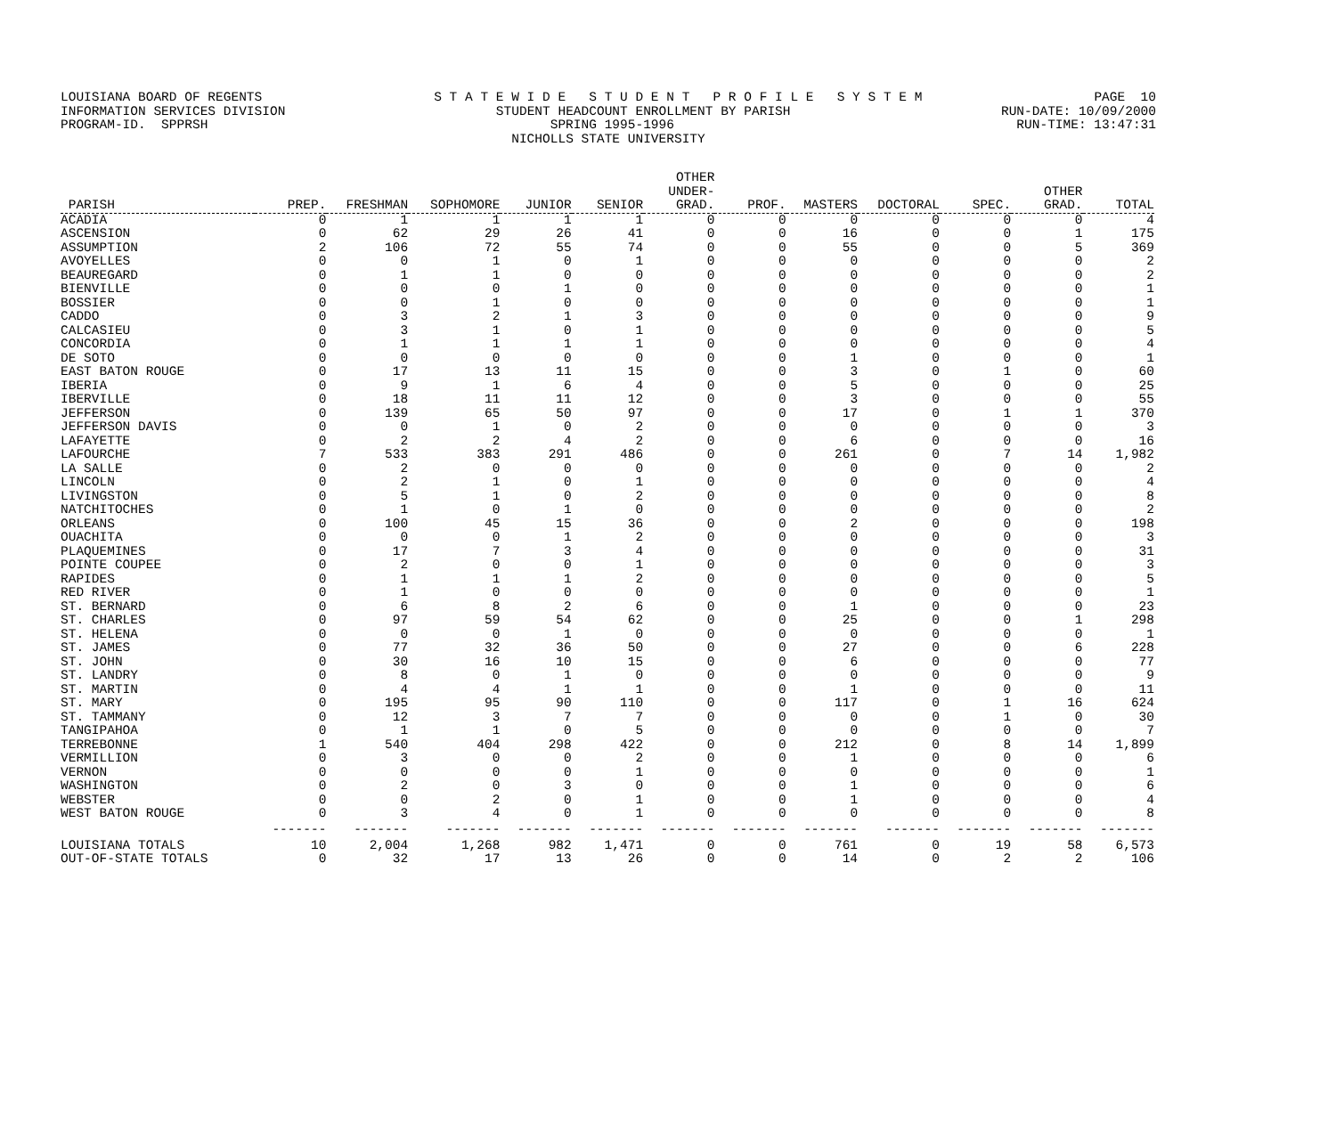LOUISIANA BOARD OF REGENTS S T A T E W I D E S T U D E N T P R O F I L E S Y S T E M PAGE 10
INFORMATION SERVICES DIVISION STUDENT HEADCOUNT ENROLLMENT BY PARISH RUN-DATE: 10/09/2000
PROGRAM-ID. SPPRSH SPRING 1995-1996 RUN-TIME: 13:47:31
NICHOLLS STATE UNIVERSITY
| PARISH | PREP. | FRESHMAN | SOPHOMORE | JUNIOR | SENIOR | OTHER UNDER- GRAD. | PROF. | MASTERS | DOCTORAL | SPEC. | OTHER GRAD. | TOTAL |
| --- | --- | --- | --- | --- | --- | --- | --- | --- | --- | --- | --- | --- |
| ACADIA | 0 | 1 | 1 | 1 | 1 | 0 | 0 | 0 | 0 | 0 | 0 | 4 |
| ASCENSION | 0 | 62 | 29 | 26 | 41 | 0 | 0 | 16 | 0 | 0 | 1 | 175 |
| ASSUMPTION | 2 | 106 | 72 | 55 | 74 | 0 | 0 | 55 | 0 | 0 | 5 | 369 |
| AVOYELLES | 0 | 0 | 1 | 0 | 1 | 0 | 0 | 0 | 0 | 0 | 0 | 2 |
| BEAUREGARD | 0 | 1 | 1 | 0 | 0 | 0 | 0 | 0 | 0 | 0 | 0 | 2 |
| BIENVILLE | 0 | 0 | 0 | 1 | 0 | 0 | 0 | 0 | 0 | 0 | 0 | 1 |
| BOSSIER | 0 | 0 | 1 | 0 | 0 | 0 | 0 | 0 | 0 | 0 | 0 | 1 |
| CADDO | 0 | 3 | 2 | 1 | 3 | 0 | 0 | 0 | 0 | 0 | 0 | 9 |
| CALCASIEU | 0 | 3 | 1 | 0 | 1 | 0 | 0 | 0 | 0 | 0 | 0 | 5 |
| CONCORDIA | 0 | 1 | 1 | 1 | 1 | 0 | 0 | 0 | 0 | 0 | 0 | 4 |
| DE SOTO | 0 | 0 | 0 | 0 | 0 | 0 | 0 | 1 | 0 | 0 | 0 | 1 |
| EAST BATON ROUGE | 0 | 17 | 13 | 11 | 15 | 0 | 0 | 3 | 0 | 1 | 0 | 60 |
| IBERIA | 0 | 9 | 1 | 6 | 4 | 0 | 0 | 5 | 0 | 0 | 0 | 25 |
| IBERVILLE | 0 | 18 | 11 | 11 | 12 | 0 | 0 | 3 | 0 | 0 | 0 | 55 |
| JEFFERSON | 0 | 139 | 65 | 50 | 97 | 0 | 0 | 17 | 0 | 1 | 1 | 370 |
| JEFFERSON DAVIS | 0 | 0 | 1 | 0 | 2 | 0 | 0 | 0 | 0 | 0 | 0 | 3 |
| LAFAYETTE | 0 | 2 | 2 | 4 | 2 | 0 | 0 | 6 | 0 | 0 | 0 | 16 |
| LAFOURCHE | 7 | 533 | 383 | 291 | 486 | 0 | 0 | 261 | 0 | 7 | 14 | 1,982 |
| LA SALLE | 0 | 2 | 0 | 0 | 0 | 0 | 0 | 0 | 0 | 0 | 0 | 2 |
| LINCOLN | 0 | 2 | 1 | 0 | 1 | 0 | 0 | 0 | 0 | 0 | 0 | 4 |
| LIVINGSTON | 0 | 5 | 1 | 0 | 2 | 0 | 0 | 0 | 0 | 0 | 0 | 8 |
| NATCHITOCHES | 0 | 1 | 0 | 1 | 0 | 0 | 0 | 0 | 0 | 0 | 0 | 2 |
| ORLEANS | 0 | 100 | 45 | 15 | 36 | 0 | 0 | 2 | 0 | 0 | 0 | 198 |
| OUACHITA | 0 | 0 | 0 | 1 | 2 | 0 | 0 | 0 | 0 | 0 | 0 | 3 |
| PLAQUEMINES | 0 | 17 | 7 | 3 | 4 | 0 | 0 | 0 | 0 | 0 | 0 | 31 |
| POINTE COUPEE | 0 | 2 | 0 | 0 | 1 | 0 | 0 | 0 | 0 | 0 | 0 | 3 |
| RAPIDES | 0 | 1 | 1 | 1 | 2 | 0 | 0 | 0 | 0 | 0 | 0 | 5 |
| RED RIVER | 0 | 1 | 0 | 0 | 0 | 0 | 0 | 0 | 0 | 0 | 0 | 1 |
| ST. BERNARD | 0 | 6 | 8 | 2 | 6 | 0 | 0 | 1 | 0 | 0 | 0 | 23 |
| ST. CHARLES | 0 | 97 | 59 | 54 | 62 | 0 | 0 | 25 | 0 | 0 | 1 | 298 |
| ST. HELENA | 0 | 0 | 0 | 1 | 0 | 0 | 0 | 0 | 0 | 0 | 0 | 1 |
| ST. JAMES | 0 | 77 | 32 | 36 | 50 | 0 | 0 | 27 | 0 | 0 | 6 | 228 |
| ST. JOHN | 0 | 30 | 16 | 10 | 15 | 0 | 0 | 6 | 0 | 0 | 0 | 77 |
| ST. LANDRY | 0 | 8 | 0 | 1 | 0 | 0 | 0 | 0 | 0 | 0 | 0 | 9 |
| ST. MARTIN | 0 | 4 | 4 | 1 | 1 | 0 | 0 | 1 | 0 | 0 | 0 | 11 |
| ST. MARY | 0 | 195 | 95 | 90 | 110 | 0 | 0 | 117 | 0 | 1 | 16 | 624 |
| ST. TAMMANY | 0 | 12 | 3 | 7 | 7 | 0 | 0 | 0 | 0 | 1 | 0 | 30 |
| TANGIPAHOA | 0 | 1 | 1 | 0 | 5 | 0 | 0 | 0 | 0 | 0 | 0 | 7 |
| TERREBONNE | 1 | 540 | 404 | 298 | 422 | 0 | 0 | 212 | 0 | 8 | 14 | 1,899 |
| VERMILLION | 0 | 3 | 0 | 0 | 2 | 0 | 0 | 1 | 0 | 0 | 0 | 6 |
| VERNON | 0 | 0 | 0 | 0 | 1 | 0 | 0 | 0 | 0 | 0 | 0 | 1 |
| WASHINGTON | 0 | 2 | 0 | 3 | 0 | 0 | 0 | 1 | 0 | 0 | 0 | 6 |
| WEBSTER | 0 | 0 | 2 | 0 | 1 | 0 | 0 | 1 | 0 | 0 | 0 | 4 |
| WEST BATON ROUGE | 0 | 3 | 4 | 0 | 1 | 0 | 0 | 0 | 0 | 0 | 0 | 8 |
| | ------- | ------- | ------- | ------- | ------- | ------- | ------- | ------- | ------- | ------- | ------- | ------- |
| LOUISIANA TOTALS | 10 | 2,004 | 1,268 | 982 | 1,471 | 0 | 0 | 761 | 0 | 19 | 58 | 6,573 |
| OUT-OF-STATE TOTALS | 0 | 32 | 17 | 13 | 26 | 0 | 0 | 14 | 0 | 2 | 2 | 106 |